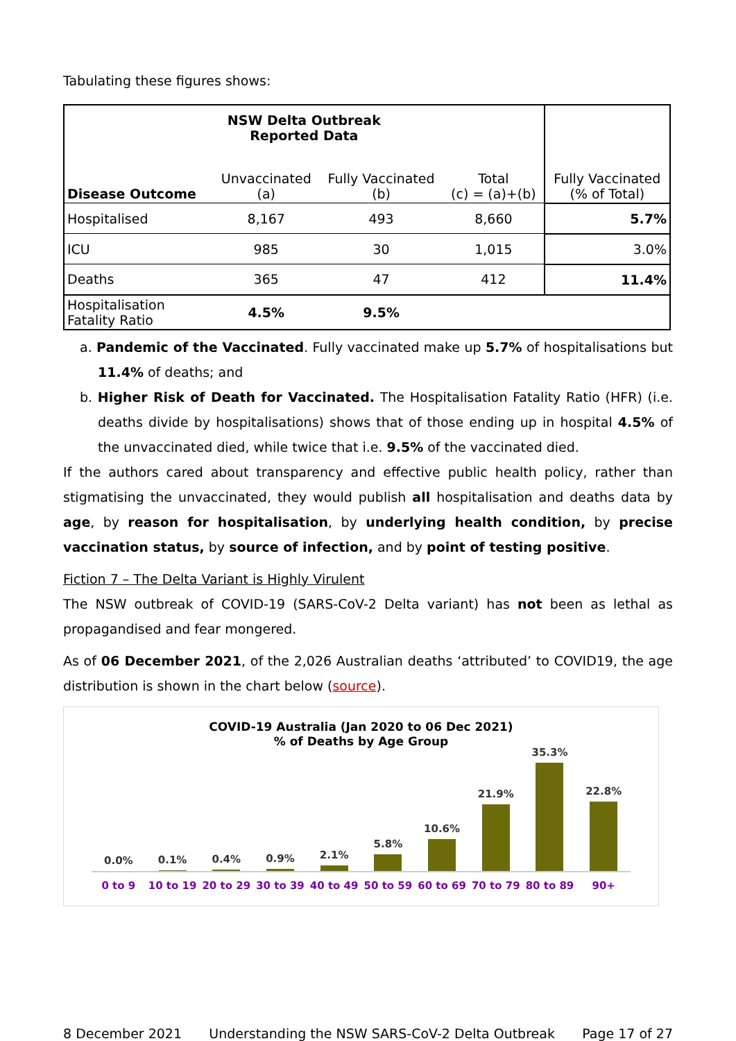Tabulating these figures shows:
| NSW Delta Outbreak Reported Data | | | | Fully Vaccinated (% of Total) |
| Disease Outcome | Unvaccinated (a) | Fully Vaccinated (b) | Total (c) = (a)+(b) | |
| Hospitalised | 8,167 | 493 | 8,660 | 5.7% |
| ICU | 985 | 30 | 1,015 | 3.0% |
| Deaths | 365 | 47 | 412 | 11.4% |
| Hospitalisation Fatality Ratio | 4.5% | 9.5% | | |
a. Pandemic of the Vaccinated. Fully vaccinated make up 5.7% of hospitalisations but 11.4% of deaths; and
b. Higher Risk of Death for Vaccinated. The Hospitalisation Fatality Ratio (HFR) (i.e. deaths divide by hospitalisations) shows that of those ending up in hospital 4.5% of the unvaccinated died, while twice that i.e. 9.5% of the vaccinated died.
If the authors cared about transparency and effective public health policy, rather than stigmatising the unvaccinated, they would publish all hospitalisation and deaths data by age, by reason for hospitalisation, by underlying health condition, by precise vaccination status, by source of infection, and by point of testing positive.
Fiction 7 – The Delta Variant is Highly Virulent
The NSW outbreak of COVID-19 (SARS-CoV-2 Delta variant) has not been as lethal as propagandised and fear mongered.
As of 06 December 2021, of the 2,026 Australian deaths ‘attributed’ to COVID19, the age distribution is shown in the chart below (source).
COVID-19 Australia (Jan 2020 to 06 Dec 2021)
% of Deaths by Age Group
0.0%
0.1%
0.4%
0.9%
2.1%
5.8%
10.6%
21.9%
35.3%
22.8%
0 to 9 10 to 19 20 to 29 30 to 39 40 to 49 50 to 59 60 to 69 70 to 79 80 to 89 90+
8 December 2021 Understanding the NSW SARS-CoV-2 Delta Outbreak Page 17 of 27